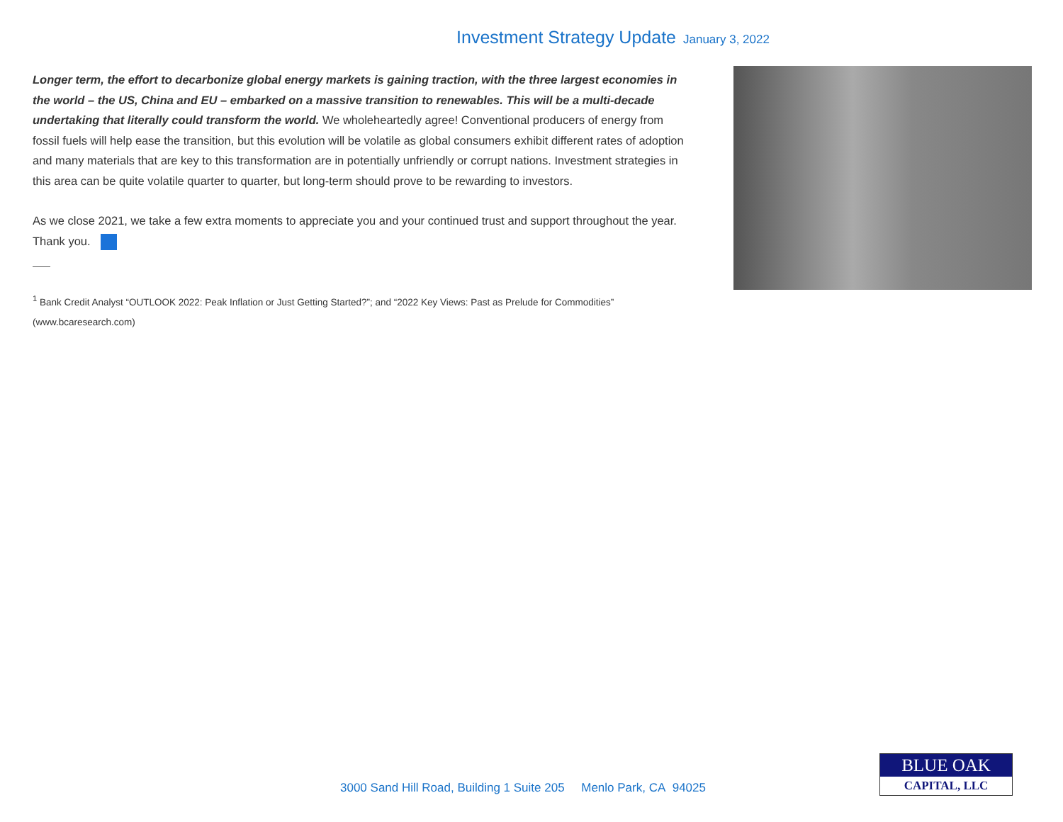Investment Strategy Update January 3, 2022
Longer term, the effort to decarbonize global energy markets is gaining traction, with the three largest economies in the world – the US, China and EU – embarked on a massive transition to renewables. This will be a multi-decade undertaking that literally could transform the world. We wholeheartedly agree! Conventional producers of energy from fossil fuels will help ease the transition, but this evolution will be volatile as global consumers exhibit different rates of adoption and many materials that are key to this transformation are in potentially unfriendly or corrupt nations. Investment strategies in this area can be quite volatile quarter to quarter, but long-term should prove to be rewarding to investors.
As we close 2021, we take a few extra moments to appreciate you and your continued trust and support throughout the year. Thank you.
<sup>1</sup> Bank Credit Analyst “OUTLOOK 2022: Peak Inflation or Just Getting Started?”; and “2022 Key Views: Past as Prelude for Commodities” (www.bcaresearch.com)
3000 Sand Hill Road, Building 1 Suite 205 Menlo Park, CA 94025
BLUE OAK
CAPITAL, LLC